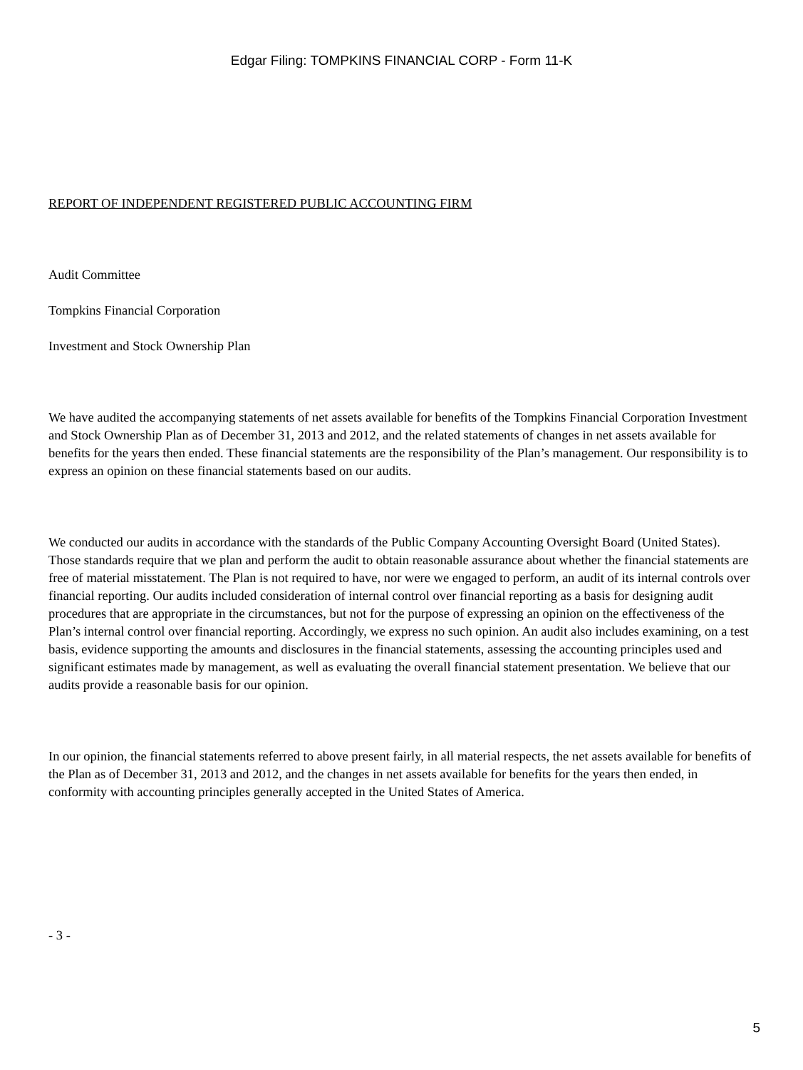Edgar Filing: TOMPKINS FINANCIAL CORP - Form 11-K
REPORT OF INDEPENDENT REGISTERED PUBLIC ACCOUNTING FIRM
Audit Committee
Tompkins Financial Corporation
Investment and Stock Ownership Plan
We have audited the accompanying statements of net assets available for benefits of the Tompkins Financial Corporation Investment and Stock Ownership Plan as of December 31, 2013 and 2012, and the related statements of changes in net assets available for benefits for the years then ended. These financial statements are the responsibility of the Plan’s management. Our responsibility is to express an opinion on these financial statements based on our audits.
We conducted our audits in accordance with the standards of the Public Company Accounting Oversight Board (United States). Those standards require that we plan and perform the audit to obtain reasonable assurance about whether the financial statements are free of material misstatement. The Plan is not required to have, nor were we engaged to perform, an audit of its internal controls over financial reporting. Our audits included consideration of internal control over financial reporting as a basis for designing audit procedures that are appropriate in the circumstances, but not for the purpose of expressing an opinion on the effectiveness of the Plan’s internal control over financial reporting. Accordingly, we express no such opinion. An audit also includes examining, on a test basis, evidence supporting the amounts and disclosures in the financial statements, assessing the accounting principles used and significant estimates made by management, as well as evaluating the overall financial statement presentation. We believe that our audits provide a reasonable basis for our opinion.
In our opinion, the financial statements referred to above present fairly, in all material respects, the net assets available for benefits of the Plan as of December 31, 2013 and 2012, and the changes in net assets available for benefits for the years then ended, in conformity with accounting principles generally accepted in the United States of America.
- 3 -
5